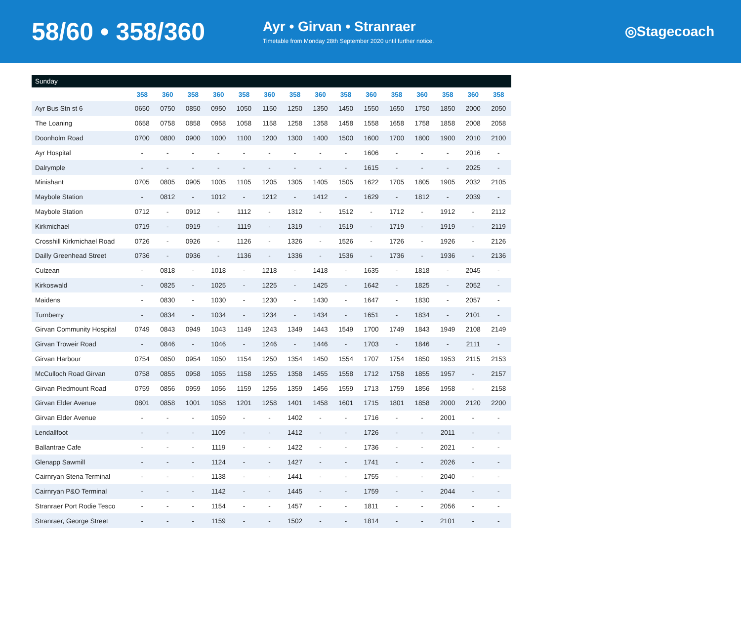58/60 • 358/360
Ayr • Girvan • Stranraer
Timetable from Monday 28th September 2020 until further notice.
◎Stagecoach
| Sunday | | | | | | | | | | | | | | | |
| --- | --- | --- | --- | --- | --- | --- | --- | --- | --- | --- | --- | --- | --- | --- | --- |
| | 358 | 360 | 358 | 360 | 358 | 360 | 358 | 360 | 358 | 360 | 358 | 360 | 358 | 360 | 358 |
| Ayr Bus Stn st 6 | 0650 | 0750 | 0850 | 0950 | 1050 | 1150 | 1250 | 1350 | 1450 | 1550 | 1650 | 1750 | 1850 | 2000 | 2050 |
| The Loaning | 0658 | 0758 | 0858 | 0958 | 1058 | 1158 | 1258 | 1358 | 1458 | 1558 | 1658 | 1758 | 1858 | 2008 | 2058 |
| Doonholm Road | 0700 | 0800 | 0900 | 1000 | 1100 | 1200 | 1300 | 1400 | 1500 | 1600 | 1700 | 1800 | 1900 | 2010 | 2100 |
| Ayr Hospital | - | - | - | - | - | - | - | - | - | 1606 | - | - | - | 2016 | - |
| Dalrymple | - | - | - | - | - | - | - | - | - | 1615 | - | - | - | 2025 | - |
| Minishant | 0705 | 0805 | 0905 | 1005 | 1105 | 1205 | 1305 | 1405 | 1505 | 1622 | 1705 | 1805 | 1905 | 2032 | 2105 |
| Maybole Station | - | 0812 | - | 1012 | - | 1212 | - | 1412 | - | 1629 | - | 1812 | - | 2039 | - |
| Maybole Station | 0712 | - | 0912 | - | 1112 | - | 1312 | - | 1512 | - | 1712 | - | 1912 | - | 2112 |
| Kirkmichael | 0719 | - | 0919 | - | 1119 | - | 1319 | - | 1519 | - | 1719 | - | 1919 | - | 2119 |
| Crosshill Kirkmichael Road | 0726 | - | 0926 | - | 1126 | - | 1326 | - | 1526 | - | 1726 | - | 1926 | - | 2126 |
| Dailly Greenhead Street | 0736 | - | 0936 | - | 1136 | - | 1336 | - | 1536 | - | 1736 | - | 1936 | - | 2136 |
| Culzean | - | 0818 | - | 1018 | - | 1218 | - | 1418 | - | 1635 | - | 1818 | - | 2045 | - |
| Kirkoswald | - | 0825 | - | 1025 | - | 1225 | - | 1425 | - | 1642 | - | 1825 | - | 2052 | - |
| Maidens | - | 0830 | - | 1030 | - | 1230 | - | 1430 | - | 1647 | - | 1830 | - | 2057 | - |
| Turnberry | - | 0834 | - | 1034 | - | 1234 | - | 1434 | - | 1651 | - | 1834 | - | 2101 | - |
| Girvan Community Hospital | 0749 | 0843 | 0949 | 1043 | 1149 | 1243 | 1349 | 1443 | 1549 | 1700 | 1749 | 1843 | 1949 | 2108 | 2149 |
| Girvan Troweir Road | - | 0846 | - | 1046 | - | 1246 | - | 1446 | - | 1703 | - | 1846 | - | 2111 | - |
| Girvan Harbour | 0754 | 0850 | 0954 | 1050 | 1154 | 1250 | 1354 | 1450 | 1554 | 1707 | 1754 | 1850 | 1953 | 2115 | 2153 |
| McCulloch Road Girvan | 0758 | 0855 | 0958 | 1055 | 1158 | 1255 | 1358 | 1455 | 1558 | 1712 | 1758 | 1855 | 1957 | - | 2157 |
| Girvan Piedmount Road | 0759 | 0856 | 0959 | 1056 | 1159 | 1256 | 1359 | 1456 | 1559 | 1713 | 1759 | 1856 | 1958 | - | 2158 |
| Girvan Elder Avenue | 0801 | 0858 | 1001 | 1058 | 1201 | 1258 | 1401 | 1458 | 1601 | 1715 | 1801 | 1858 | 2000 | 2120 | 2200 |
| Girvan Elder Avenue | - | - | - | 1059 | - | - | 1402 | - | - | 1716 | - | - | 2001 | - | - |
| Lendallfoot | - | - | - | 1109 | - | - | 1412 | - | - | 1726 | - | - | 2011 | - | - |
| Ballantrae Cafe | - | - | - | 1119 | - | - | 1422 | - | - | 1736 | - | - | 2021 | - | - |
| Glenapp Sawmill | - | - | - | 1124 | - | - | 1427 | - | - | 1741 | - | - | 2026 | - | - |
| Cairnryan Stena Terminal | - | - | - | 1138 | - | - | 1441 | - | - | 1755 | - | - | 2040 | - | - |
| Cairnryan P&O Terminal | - | - | - | 1142 | - | - | 1445 | - | - | 1759 | - | - | 2044 | - | - |
| Stranraer Port Rodie Tesco | - | - | - | 1154 | - | - | 1457 | - | - | 1811 | - | - | 2056 | - | - |
| Stranraer, George Street | - | - | - | 1159 | - | - | 1502 | - | - | 1814 | - | - | 2101 | - | - |